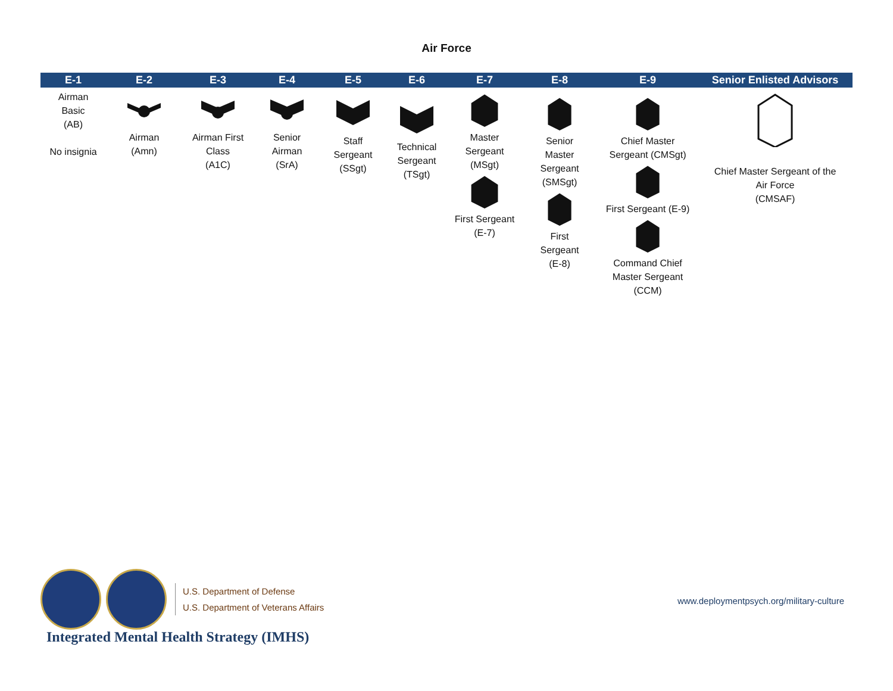Air Force
| E-1 | E-2 | E-3 | E-4 | E-5 | E-6 | E-7 | E-8 | E-9 | Senior Enlisted Advisors |
| --- | --- | --- | --- | --- | --- | --- | --- | --- | --- |
| Airman Basic (AB) No insignia | Airman (Amn) | Airman First Class (A1C) | Senior Airman (SrA) | Staff Sergeant (SSgt) | Technical Sergeant (TSgt) | Master Sergeant (MSgt) First Sergeant (E-7) | Senior Master Sergeant (SMSgt) First Sergeant (E-8) | Chief Master Sergeant (CMSgt) First Sergeant (E-9) Command Chief Master Sergeant (CCM) | Chief Master Sergeant of the Air Force (CMSAF) |
U.S. Department of Defense
U.S. Department of Veterans Affairs
Integrated Mental Health Strategy (IMHS)
www.deploymentpsych.org/military-culture